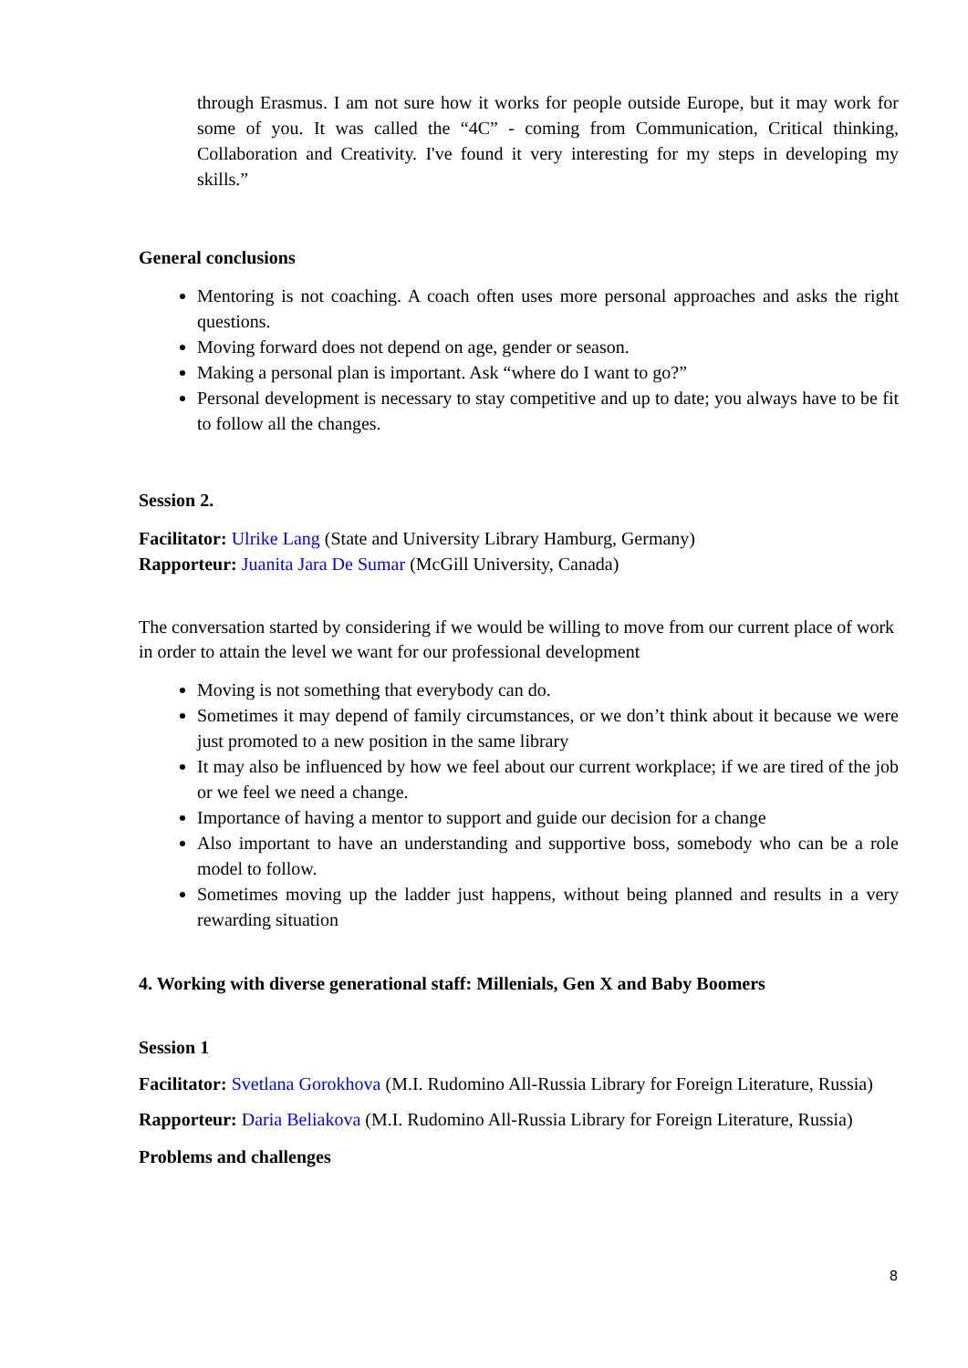through Erasmus. I am not sure how it works for people outside Europe, but it may work for some of you. It was called the “4C” - coming from Communication, Critical thinking, Collaboration and Creativity. I've found it very interesting for my steps in developing my skills.”
General conclusions
Mentoring is not coaching. A coach often uses more personal approaches and asks the right questions.
Moving forward does not depend on age, gender or season.
Making a personal plan is important. Ask “where do I want to go?”
Personal development is necessary to stay competitive and up to date; you always have to be fit to follow all the changes.
Session 2.
Facilitator: Ulrike Lang (State and University Library Hamburg, Germany)
Rapporteur: Juanita Jara De Sumar (McGill University, Canada)
The conversation started by considering if we would be willing to move from our current place of work in order to attain the level we want for our professional development
Moving is not something that everybody can do.
Sometimes it may depend of family circumstances, or we don’t think about it because we were just promoted to a new position in the same library
It may also be influenced by how we feel about our current workplace; if we are tired of the job or we feel we need a change.
Importance of having a mentor to support and guide our decision for a change
Also important to have an understanding and supportive boss, somebody who can be a role model to follow.
Sometimes moving up the ladder just happens, without being planned and results in a very rewarding situation
4. Working with diverse generational staff: Millenials, Gen X and Baby Boomers
Session 1
Facilitator: Svetlana Gorokhova (M.I. Rudomino All-Russia Library for Foreign Literature, Russia)
Rapporteur: Daria Beliakova (M.I. Rudomino All-Russia Library for Foreign Literature, Russia)
Problems and challenges
8